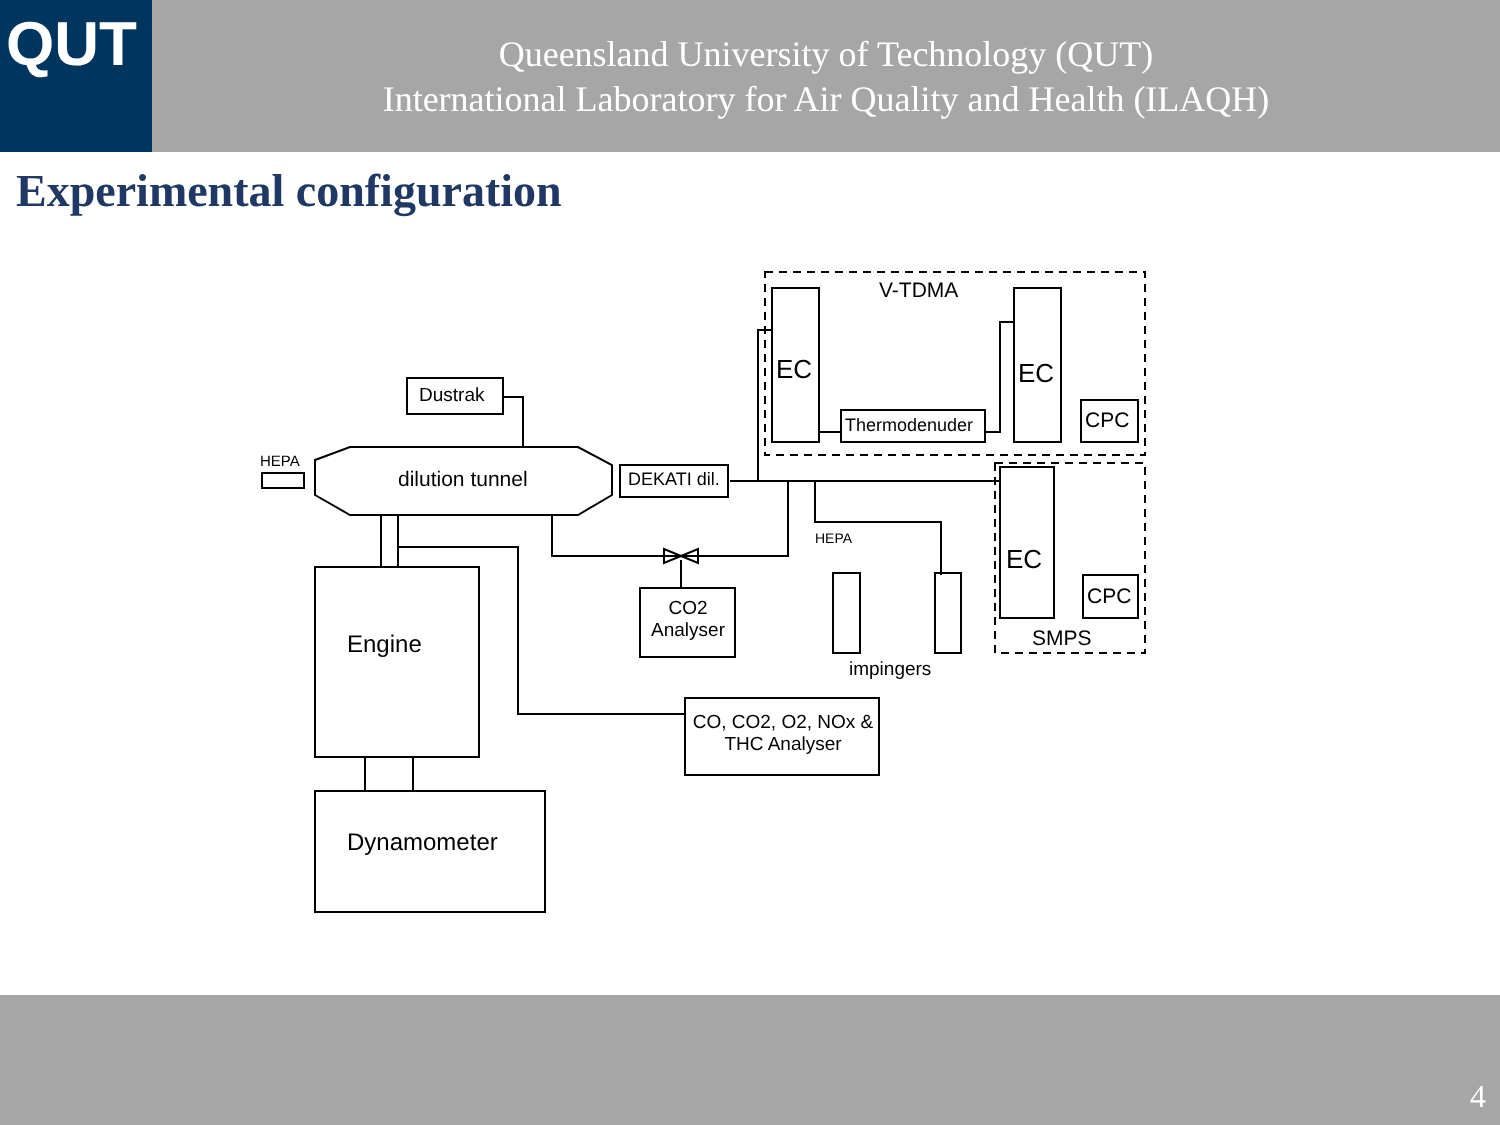QUT
Queensland University of Technology (QUT)
International Laboratory for Air Quality and Health (ILAQH)
Experimental configuration
V-TDMA
EC EC
Thermodenuder CPC
Dustrak
HEPA
dilution tunnel DEKATI dil.
EC
CPC
SMPS
HEPA
Engine
CO2 Analyser
impingers
CO, CO2, O2, NOx & THC Analyser
Dynamometer
4